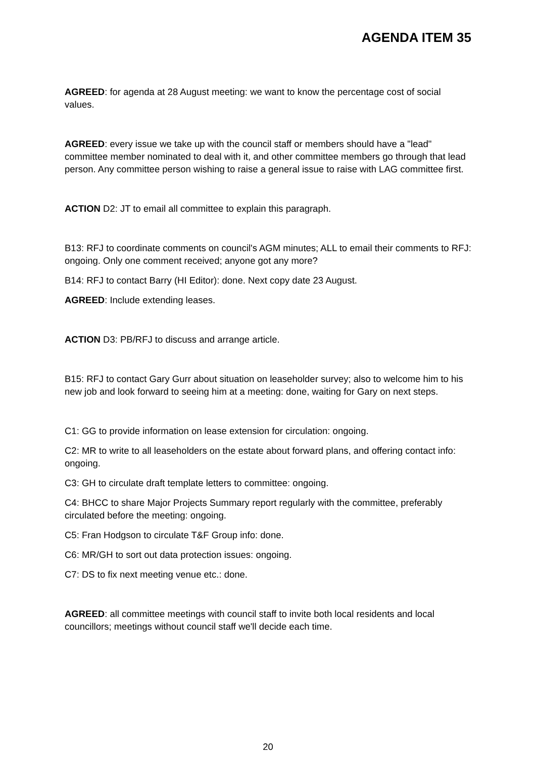AGENDA ITEM 35
AGREED: for agenda at 28 August meeting: we want to know the percentage cost of social values.
AGREED: every issue we take up with the council staff or members should have a "lead" committee member nominated to deal with it, and other committee members go through that lead person. Any committee person wishing to raise a general issue to raise with LAG committee first.
ACTION D2: JT to email all committee to explain this paragraph.
B13: RFJ to coordinate comments on council's AGM minutes; ALL to email their comments to RFJ: ongoing. Only one comment received; anyone got any more?
B14: RFJ to contact Barry (HI Editor): done. Next copy date 23 August.
AGREED: Include extending leases.
ACTION D3: PB/RFJ to discuss and arrange article.
B15: RFJ to contact Gary Gurr about situation on leaseholder survey; also to welcome him to his new job and look forward to seeing him at a meeting: done, waiting for Gary on next steps.
C1: GG to provide information on lease extension for circulation: ongoing.
C2: MR to write to all leaseholders on the estate about forward plans, and offering contact info: ongoing.
C3: GH to circulate draft template letters to committee: ongoing.
C4: BHCC to share Major Projects Summary report regularly with the committee, preferably circulated before the meeting: ongoing.
C5: Fran Hodgson to circulate T&F Group info: done.
C6: MR/GH to sort out data protection issues: ongoing.
C7: DS to fix next meeting venue etc.: done.
AGREED: all committee meetings with council staff to invite both local residents and local councillors; meetings without council staff we'll decide each time.
20